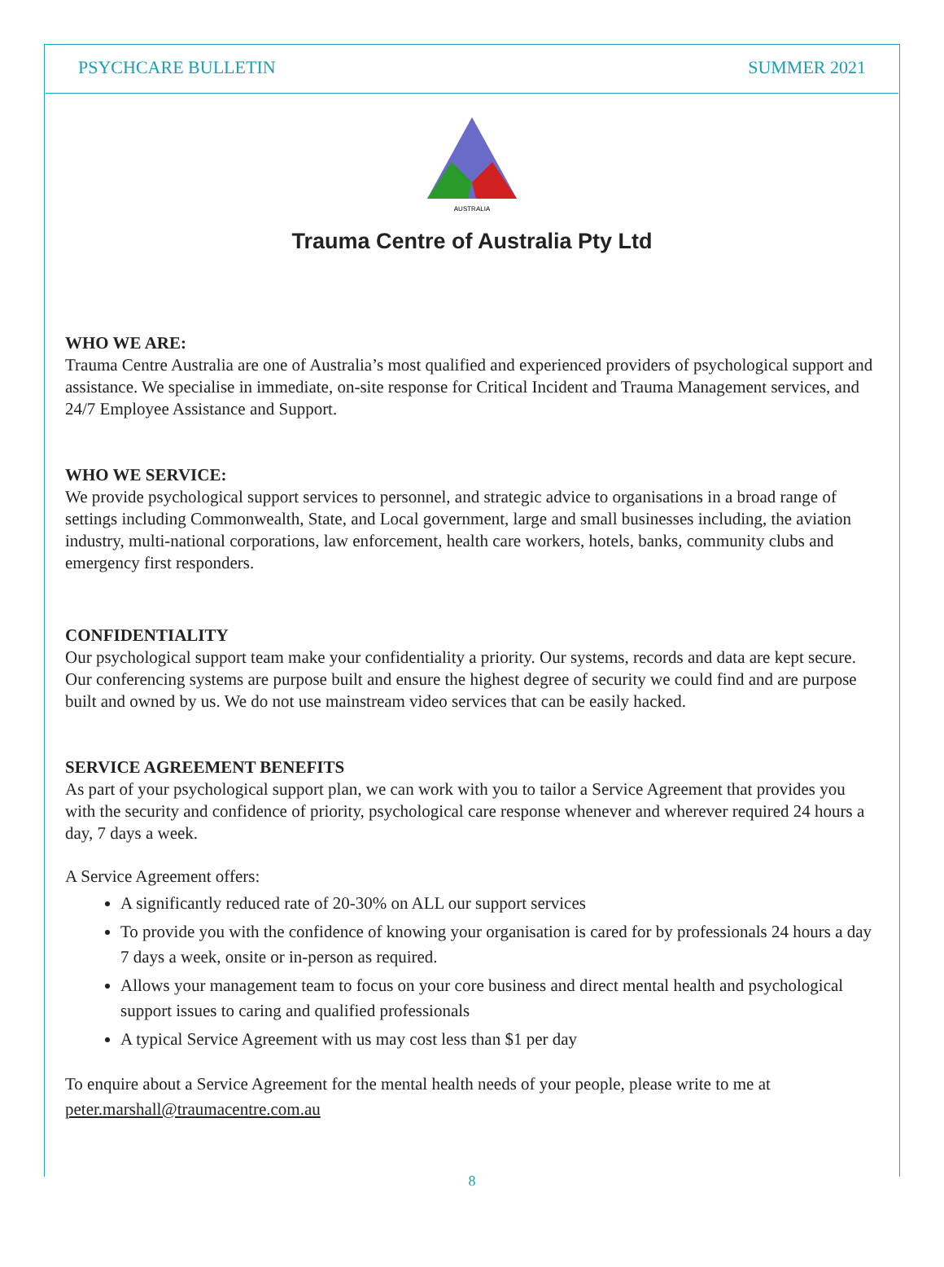PSYCHCARE BULLETIN SUMMER 2021
AUSTRALIA
Trauma Centre of Australia Pty Ltd
WHO WE ARE:
Trauma Centre Australia are one of Australia’s most qualified and experienced providers of psychological support and assistance. We specialise in immediate, on-site response for Critical Incident and Trauma Management services, and 24/7 Employee Assistance and Support.
WHO WE SERVICE:
We provide psychological support services to personnel, and strategic advice to organisations in a broad range of settings including Commonwealth, State, and Local government, large and small businesses including, the aviation industry, multi-national corporations, law enforcement, health care workers, hotels, banks, community clubs and emergency first responders.
CONFIDENTIALITY
Our psychological support team make your confidentiality a priority. Our systems, records and data are kept secure. Our conferencing systems are purpose built and ensure the highest degree of security we could find and are purpose built and owned by us. We do not use mainstream video services that can be easily hacked.
SERVICE AGREEMENT BENEFITS
As part of your psychological support plan, we can work with you to tailor a Service Agreement that provides you with the security and confidence of priority, psychological care response whenever and wherever required 24 hours a day, 7 days a week.
A Service Agreement offers:
A significantly reduced rate of 20-30% on ALL our support services
To provide you with the confidence of knowing your organisation is cared for by professionals 24 hours a day 7 days a week, onsite or in-person as required.
Allows your management team to focus on your core business and direct mental health and psychological support issues to caring and qualified professionals
A typical Service Agreement with us may cost less than $1 per day
To enquire about a Service Agreement for the mental health needs of your people, please write to me at peter.marshall@traumacentre.com.au
8